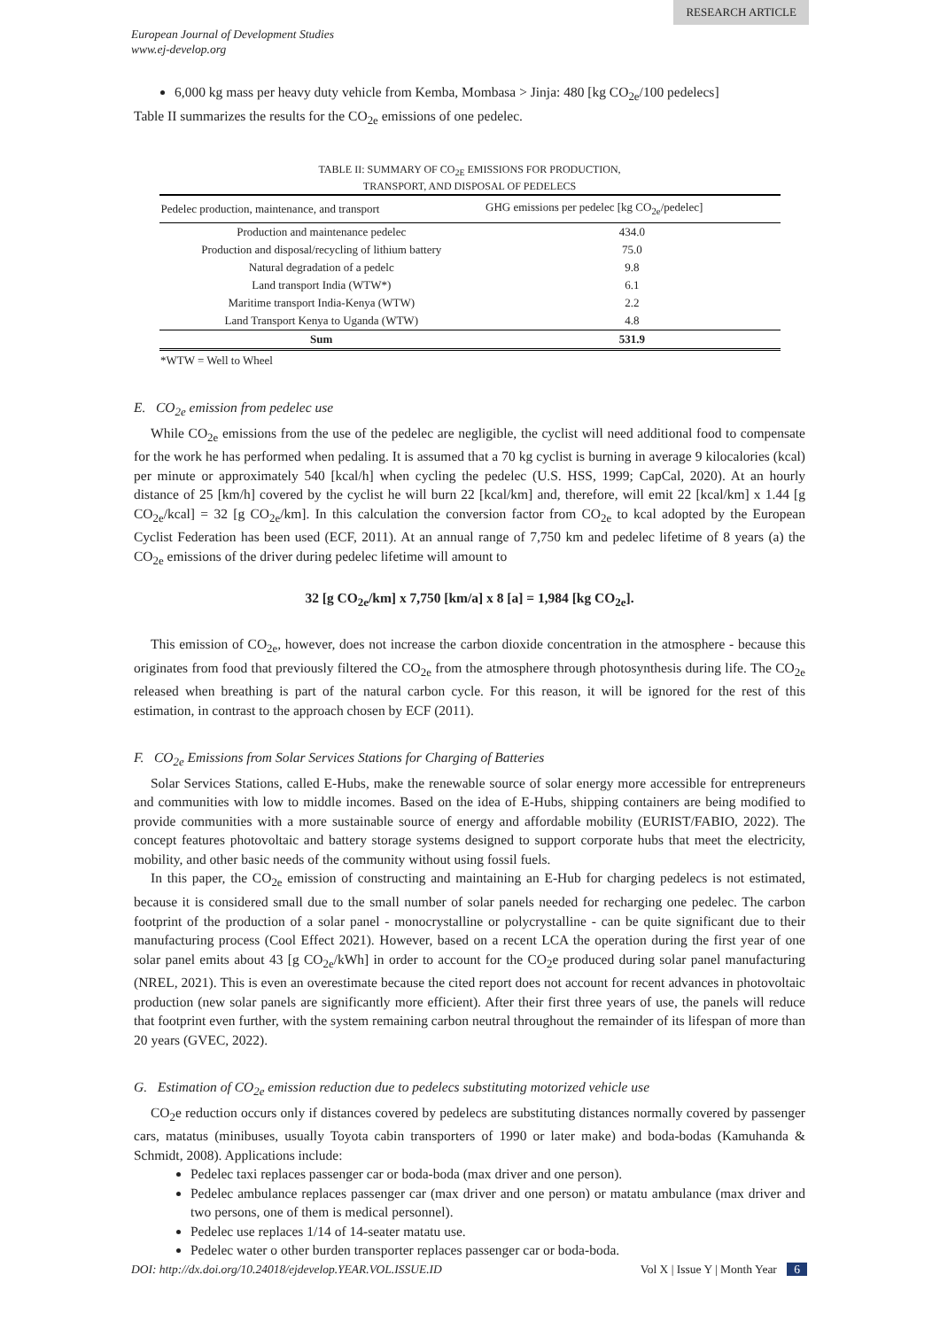RESEARCH ARTICLE
European Journal of Development Studies
www.ej-develop.org
6,000 kg mass per heavy duty vehicle from Kemba, Mombasa > Jinja: 480 [kg CO<sub>2e</sub>/100 pedelecs]
Table II summarizes the results for the CO<sub>2e</sub> emissions of one pedelec.
TABLE II: SUMMARY OF CO<sub>2E</sub> EMISSIONS FOR PRODUCTION,
TRANSPORT, AND DISPOSAL OF PEDELECS
| Pedelec production, maintenance, and transport | GHG emissions per pedelec [kg CO<sub>2e</sub>/pedelec] |
| --- | --- |
| Production and maintenance pedelec | 434.0 |
| Production and disposal/recycling of lithium battery | 75.0 |
| Natural degradation of a pedelc | 9.8 |
| Land transport India (WTW*) | 6.1 |
| Maritime transport India-Kenya (WTW) | 2.2 |
| Land Transport Kenya to Uganda (WTW) | 4.8 |
| Sum | 531.9 |
*WTW = Well to Wheel
E. CO<sub>2e</sub> emission from pedelec use
While CO<sub>2e</sub> emissions from the use of the pedelec are negligible, the cyclist will need additional food to compensate for the work he has performed when pedaling. It is assumed that a 70 kg cyclist is burning in average 9 kilocalories (kcal) per minute or approximately 540 [kcal/h] when cycling the pedelec (U.S. HSS, 1999; CapCal, 2020). At an hourly distance of 25 [km/h] covered by the cyclist he will burn 22 [kcal/km] and, therefore, will emit 22 [kcal/km] x 1.44 [g CO<sub>2e</sub>/kcal] = 32 [g CO<sub>2e</sub>/km]. In this calculation the conversion factor from CO<sub>2e</sub> to kcal adopted by the European Cyclist Federation has been used (ECF, 2011). At an annual range of 7,750 km and pedelec lifetime of 8 years (a) the CO<sub>2e</sub> emissions of the driver during pedelec lifetime will amount to
32 [g CO<sub>2e</sub>/km] x 7,750 [km/a] x 8 [a] = 1,984 [kg CO<sub>2e</sub>].
This emission of CO<sub>2e</sub>, however, does not increase the carbon dioxide concentration in the atmosphere - because this originates from food that previously filtered the CO<sub>2e</sub> from the atmosphere through photosynthesis during life. The CO<sub>2e</sub> released when breathing is part of the natural carbon cycle. For this reason, it will be ignored for the rest of this estimation, in contrast to the approach chosen by ECF (2011).
F. CO<sub>2e</sub> Emissions from Solar Services Stations for Charging of Batteries
Solar Services Stations, called E-Hubs, make the renewable source of solar energy more accessible for entrepreneurs and communities with low to middle incomes. Based on the idea of E-Hubs, shipping containers are being modified to provide communities with a more sustainable source of energy and affordable mobility (EURIST/FABIO, 2022). The concept features photovoltaic and battery storage systems designed to support corporate hubs that meet the electricity, mobility, and other basic needs of the community without using fossil fuels.
In this paper, the CO<sub>2e</sub> emission of constructing and maintaining an E-Hub for charging pedelecs is not estimated, because it is considered small due to the small number of solar panels needed for recharging one pedelec. The carbon footprint of the production of a solar panel - monocrystalline or polycrystalline - can be quite significant due to their manufacturing process (Cool Effect 2021). However, based on a recent LCA the operation during the first year of one solar panel emits about 43 [g CO<sub>2e</sub>/kWh] in order to account for the CO<sub>2</sub>e produced during solar panel manufacturing (NREL, 2021). This is even an overestimate because the cited report does not account for recent advances in photovoltaic production (new solar panels are significantly more efficient). After their first three years of use, the panels will reduce that footprint even further, with the system remaining carbon neutral throughout the remainder of its lifespan of more than 20 years (GVEC, 2022).
G. Estimation of CO<sub>2e</sub> emission reduction due to pedelecs substituting motorized vehicle use
CO<sub>2</sub>e reduction occurs only if distances covered by pedelecs are substituting distances normally covered by passenger cars, matatus (minibuses, usually Toyota cabin transporters of 1990 or later make) and boda-bodas (Kamuhanda & Schmidt, 2008). Applications include:
Pedelec taxi replaces passenger car or boda-boda (max driver and one person).
Pedelec ambulance replaces passenger car (max driver and one person) or matatu ambulance (max driver and two persons, one of them is medical personnel).
Pedelec use replaces 1/14 of 14-seater matatu use.
Pedelec water o other burden transporter replaces passenger car or boda-boda.
DOI: http://dx.doi.org/10.24018/ejdevelop.YEAR.VOL.ISSUE.ID Vol X | Issue Y | Month Year 6